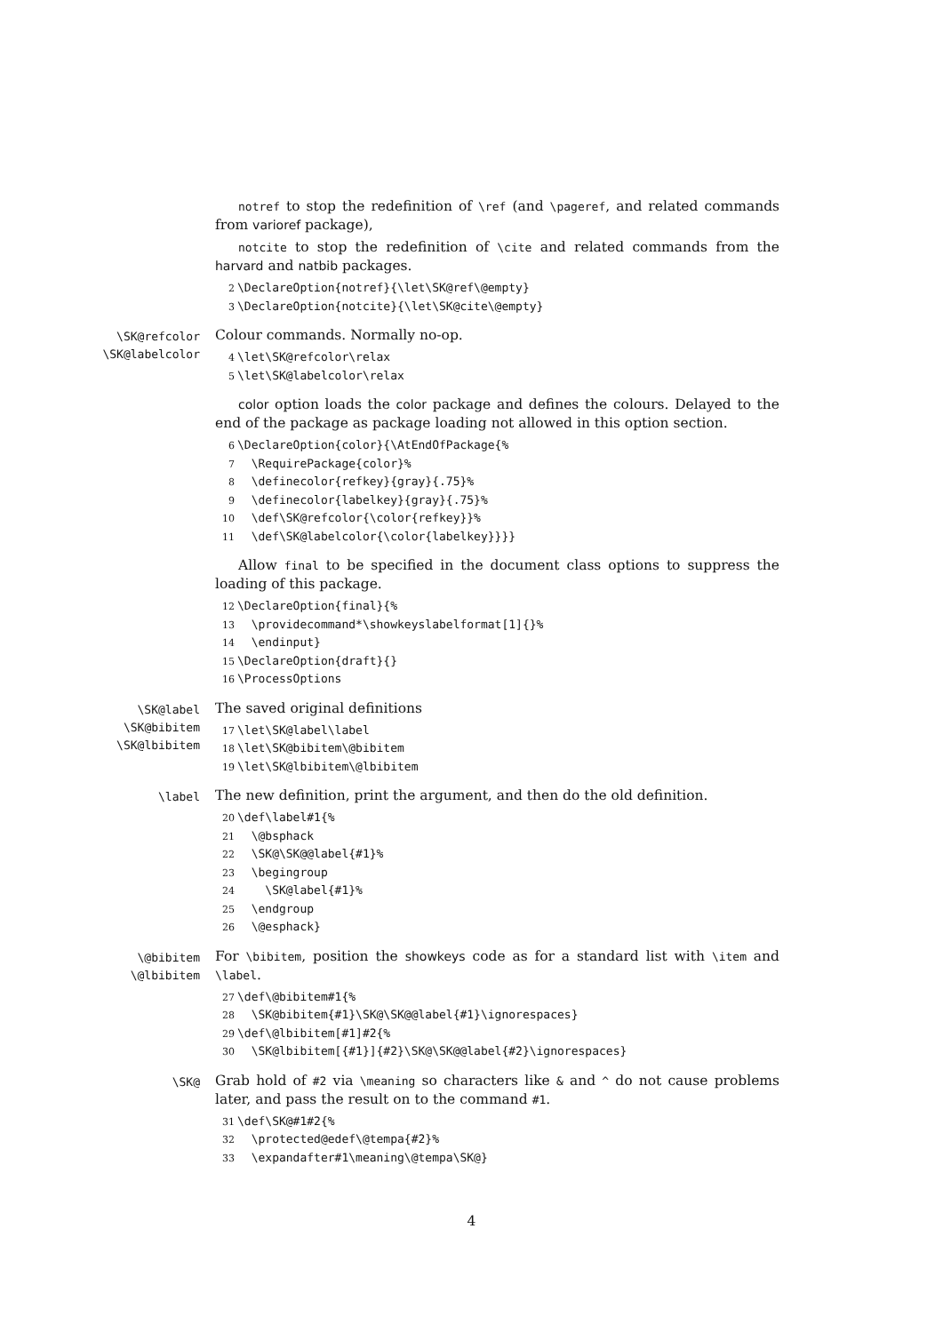notref to stop the redefinition of \ref (and \pageref, and related commands from varioref package),
notcite to stop the redefinition of \cite and related commands from the harvard and natbib packages.
2\DeclareOption{notref}{\let\SK@ref\@empty}
3\DeclareOption{notcite}{\let\SK@cite\@empty}
\SK@refcolor
\SK@labelcolor
Colour commands. Normally no-op.
4\let\SK@refcolor\relax
5\let\SK@labelcolor\relax
color option loads the color package and defines the colours. Delayed to the end of the package as package loading not allowed in this option section.
6\DeclareOption{color}{\AtEndOfPackage{%
7  \RequirePackage{color}%
8  \definecolor{refkey}{gray}{.75}%
9  \definecolor{labelkey}{gray}{.75}%
10  \def\SK@refcolor{\color{refkey}}%
11  \def\SK@labelcolor{\color{labelkey}}}}
Allow final to be specified in the document class options to suppress the loading of this package.
12\DeclareOption{final}{%
13  \providecommand*\showkeyslabelformat[1]{}%
14  \endinput}
15\DeclareOption{draft}{}
16\ProcessOptions
\SK@label
\SK@bibitem
\SK@lbibitem
The saved original definitions
17\let\SK@label\label
18\let\SK@bibitem\@bibitem
19\let\SK@lbibitem\@lbibitem
\label
The new definition, print the argument, and then do the old definition.
20\def\label#1{%
21  \@bsphack
22  \SK@\SK@@label{#1}%
23  \begingroup
24    \SK@label{#1}%
25  \endgroup
26  \@esphack}
\@bibitem
\@lbibitem
For \bibitem, position the showkeys code as for a standard list with \item and \label.
27\def\@bibitem#1{%
28  \SK@bibitem{#1}\SK@\SK@@label{#1}\ignorespaces}
29\def\@lbibitem[#1]#2{%
30  \SK@lbibitem[{#1}]{#2}\SK@\SK@@label{#2}\ignorespaces}
\SK@
Grab hold of #2 via \meaning so characters like & and ^ do not cause problems later, and pass the result on to the command #1.
31\def\SK@#1#2{%
32  \protected@edef\@tempa{#2}%
33  \expandafter#1\meaning\@tempa\SK@}
4